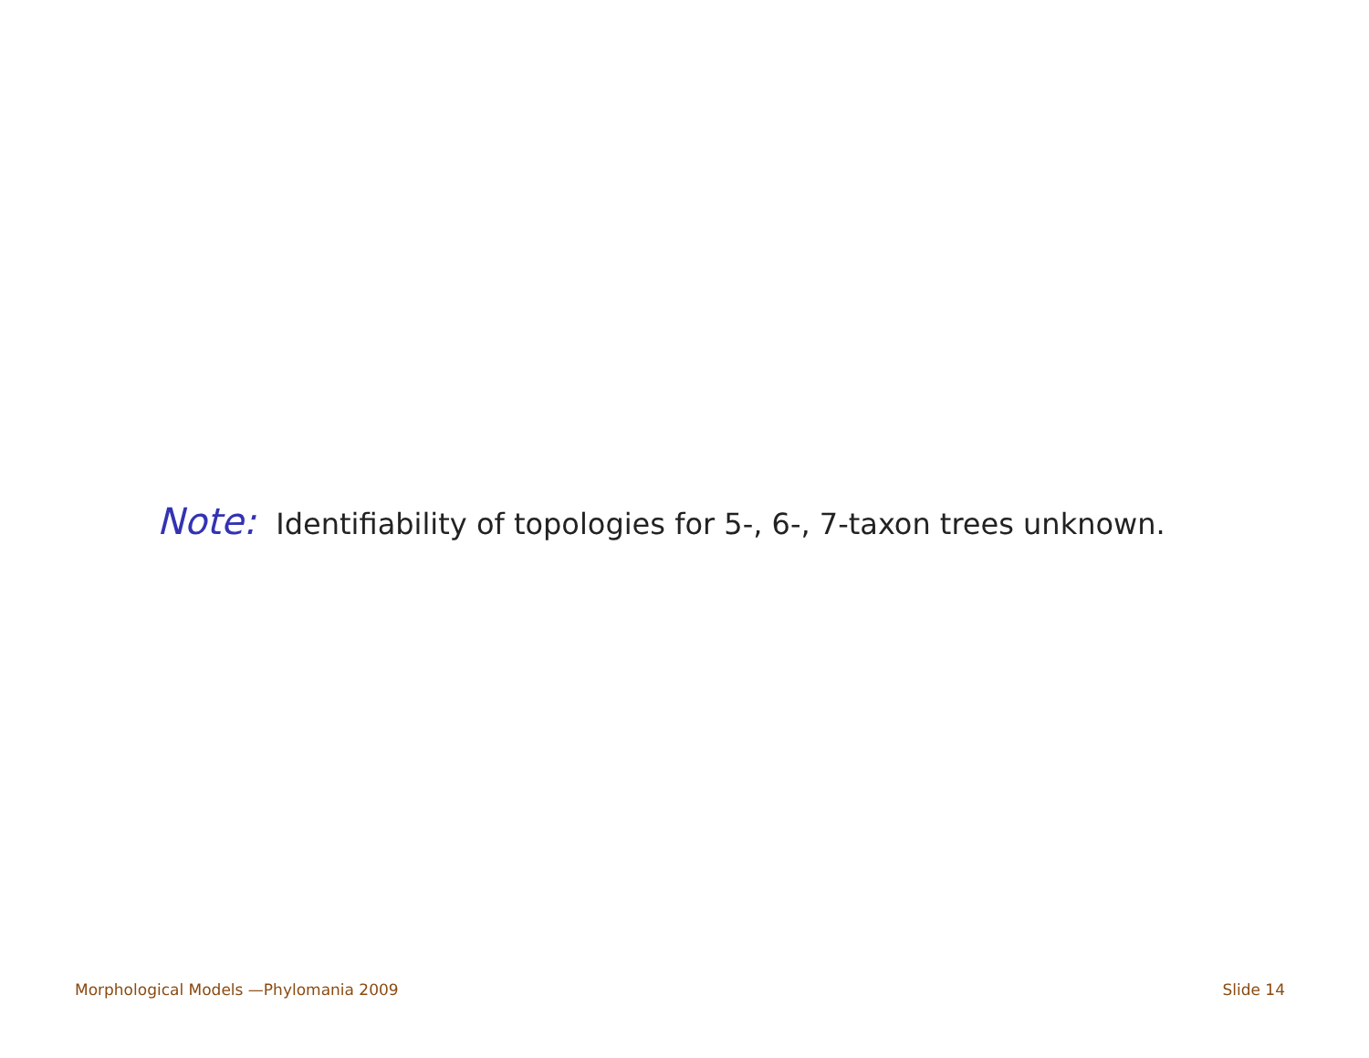Note: Identifiability of topologies for 5-, 6-, 7-taxon trees unknown.
Morphological Models —Phylomania 2009 Slide 14